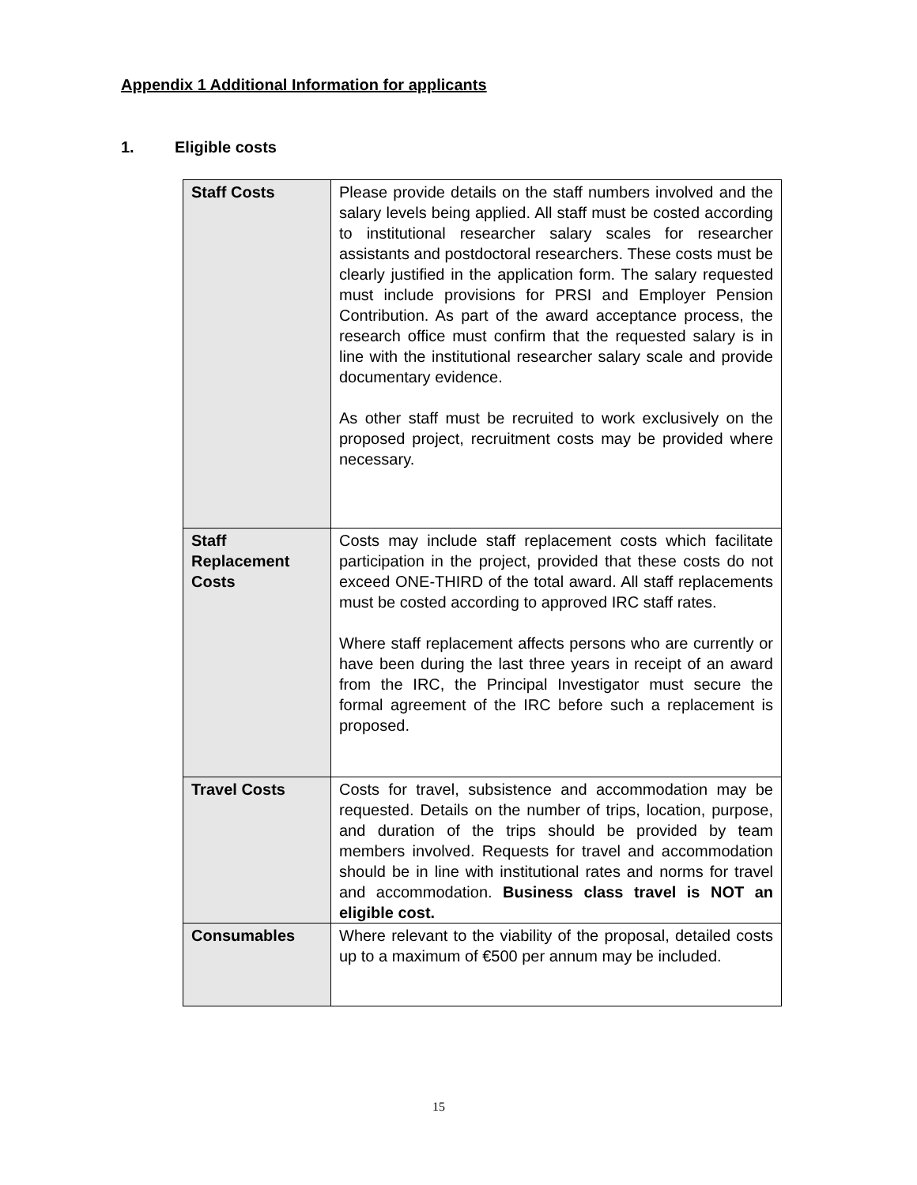Appendix 1 Additional Information for applicants
1. Eligible costs
| Staff Costs | Please provide details on the staff numbers involved and the salary levels being applied. All staff must be costed according to institutional researcher salary scales for researcher assistants and postdoctoral researchers. These costs must be clearly justified in the application form. The salary requested must include provisions for PRSI and Employer Pension Contribution. As part of the award acceptance process, the research office must confirm that the requested salary is in line with the institutional researcher salary scale and provide documentary evidence. As other staff must be recruited to work exclusively on the proposed project, recruitment costs may be provided where necessary. |
| Staff Replacement Costs | Costs may include staff replacement costs which facilitate participation in the project, provided that these costs do not exceed ONE-THIRD of the total award. All staff replacements must be costed according to approved IRC staff rates. Where staff replacement affects persons who are currently or have been during the last three years in receipt of an award from the IRC, the Principal Investigator must secure the formal agreement of the IRC before such a replacement is proposed. |
| Travel Costs | Costs for travel, subsistence and accommodation may be requested. Details on the number of trips, location, purpose, and duration of the trips should be provided by team members involved. Requests for travel and accommodation should be in line with institutional rates and norms for travel and accommodation. Business class travel is NOT an eligible cost. |
| Consumables | Where relevant to the viability of the proposal, detailed costs up to a maximum of €500 per annum may be included. |
15